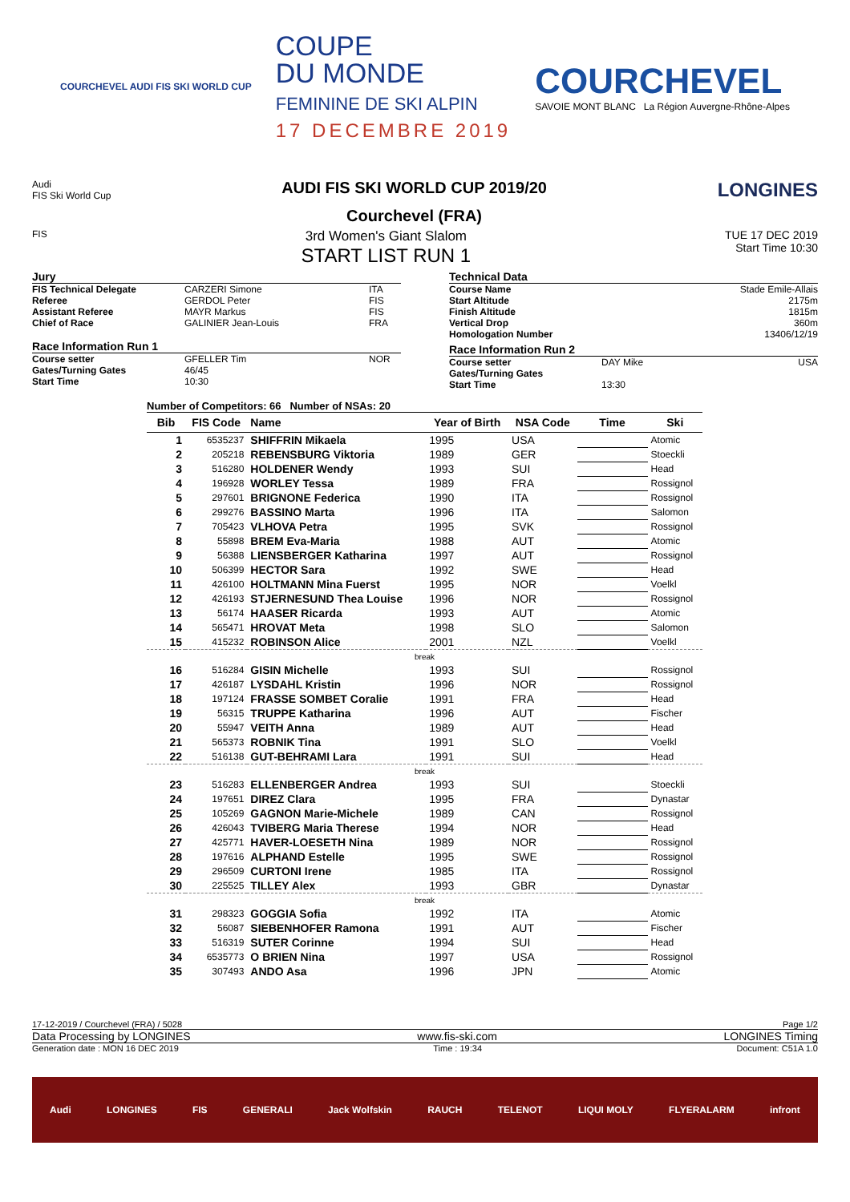COURCHEVEL AUDI FIS SKI WORLD CUP
COUPE
DU MONDE
FEMININE DE SKI ALPIN
17 DECEMBRE 2019
COURCHEVEL
SAVOIE MONT BLANC La Région Auvergne-Rhône-Alpes
Audi
FIS Ski World Cup
AUDI FIS SKI WORLD CUP 2019/20
Courchevel (FRA)
LONGINES
FIS
3rd Women's Giant Slalom
START LIST RUN 1
TUE 17 DEC 2019
Start Time 10:30
Jury
FIS Technical Delegate CARZERI Simone ITA
Referee GERDOL Peter FIS
Assistant Referee MAYR Markus FIS
Chief of Race GALINIER Jean-Louis FRA
Race Information Run 1
Course setter GFELLER Tim NOR
Gates/Turning Gates 46/45
Start Time 10:30
Technical Data
Course Name Stade Emile-Allais
Start Altitude 2175m
Finish Altitude 1815m
Vertical Drop 360m
Homologation Number 13406/12/19
Race Information Run 2
Course setter DAY Mike USA
Gates/Turning Gates
Start Time 13:30
Number of Competitors: 66 Number of NSAs: 20
| Bib | FIS Code | Name | Year of Birth | NSA Code | Time | Ski |
| --- | --- | --- | --- | --- | --- | --- |
| 1 | 6535237 | SHIFFRIN Mikaela | 1995 | USA | | Atomic |
| 2 | 205218 | REBENSBURG Viktoria | 1989 | GER | | Stoeckli |
| 3 | 516280 | HOLDENER Wendy | 1993 | SUI | | Head |
| 4 | 196928 | WORLEY Tessa | 1989 | FRA | | Rossignol |
| 5 | 297601 | BRIGNONE Federica | 1990 | ITA | | Rossignol |
| 6 | 299276 | BASSINO Marta | 1996 | ITA | | Salomon |
| 7 | 705423 | VLHOVA Petra | 1995 | SVK | | Rossignol |
| 8 | 55898 | BREM Eva-Maria | 1988 | AUT | | Atomic |
| 9 | 56388 | LIENSBERGER Katharina | 1997 | AUT | | Rossignol |
| 10 | 506399 | HECTOR Sara | 1992 | SWE | | Head |
| 11 | 426100 | HOLTMANN Mina Fuerst | 1995 | NOR | | Voelkl |
| 12 | 426193 | STJERNESUND Thea Louise | 1996 | NOR | | Rossignol |
| 13 | 56174 | HAASER Ricarda | 1993 | AUT | | Atomic |
| 14 | 565471 | HROVAT Meta | 1998 | SLO | | Salomon |
| 15 | 415232 | ROBINSON Alice | 2001 | NZL | | Voelkl |
| break | | | | | | |
| 16 | 516284 | GISIN Michelle | 1993 | SUI | | Rossignol |
| 17 | 426187 | LYSDAHL Kristin | 1996 | NOR | | Rossignol |
| 18 | 197124 | FRASSE SOMBET Coralie | 1991 | FRA | | Head |
| 19 | 56315 | TRUPPE Katharina | 1996 | AUT | | Fischer |
| 20 | 55947 | VEITH Anna | 1989 | AUT | | Head |
| 21 | 565373 | ROBNIK Tina | 1991 | SLO | | Voelkl |
| 22 | 516138 | GUT-BEHRAMI Lara | 1991 | SUI | | Head |
| break | | | | | | |
| 23 | 516283 | ELLENBERGER Andrea | 1993 | SUI | | Stoeckli |
| 24 | 197651 | DIREZ Clara | 1995 | FRA | | Dynastar |
| 25 | 105269 | GAGNON Marie-Michele | 1989 | CAN | | Rossignol |
| 26 | 426043 | TVIBERG Maria Therese | 1994 | NOR | | Head |
| 27 | 425771 | HAVER-LOESETH Nina | 1989 | NOR | | Rossignol |
| 28 | 197616 | ALPHAND Estelle | 1995 | SWE | | Rossignol |
| 29 | 296509 | CURTONI Irene | 1985 | ITA | | Rossignol |
| 30 | 225525 | TILLEY Alex | 1993 | GBR | | Dynastar |
| break | | | | | | |
| 31 | 298323 | GOGGIA Sofia | 1992 | ITA | | Atomic |
| 32 | 56087 | SIEBENHOFER Ramona | 1991 | AUT | | Fischer |
| 33 | 516319 | SUTER Corinne | 1994 | SUI | | Head |
| 34 | 6535773 | O BRIEN Nina | 1997 | USA | | Rossignol |
| 35 | 307493 | ANDO Asa | 1996 | JPN | | Atomic |
17-12-2019 / Courchevel (FRA) / 5028 Page 1/2
Data Processing by LONGINES www.fis-ski.com LONGINES Timing
Generation date : MON 16 DEC 2019 Time : 19:34 Document: C51A 1.0
Audi LONGINES FIS GENERALI Jack Wolfskin RAUCH TELENOT LIQUI MOLY FLYERALARM infront